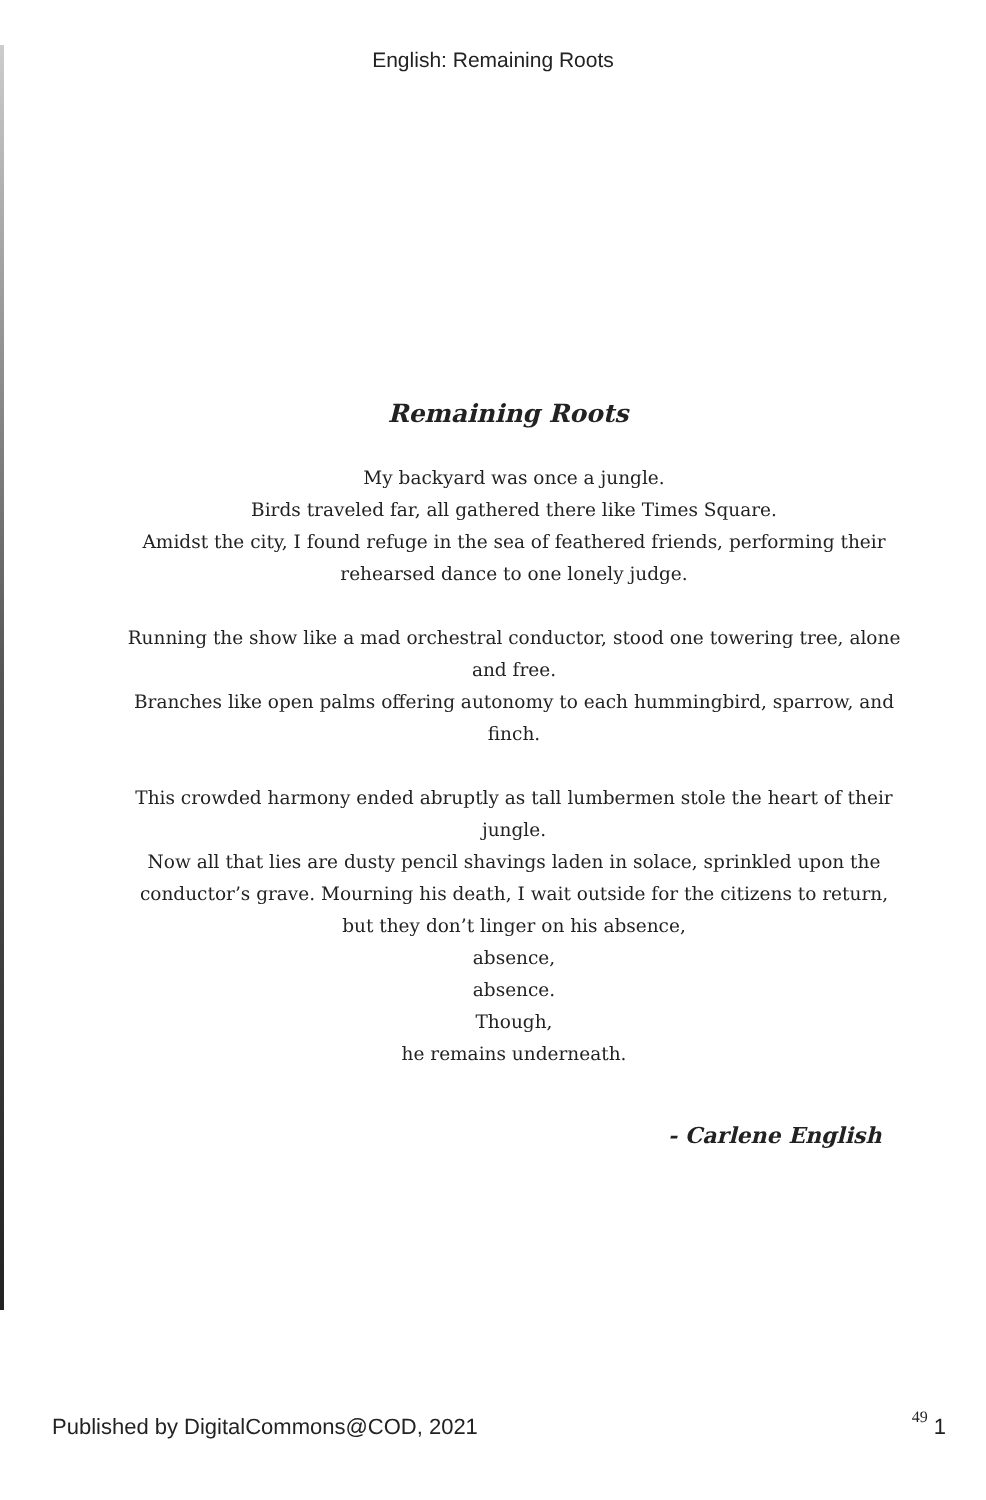English: Remaining Roots
Remaining Roots
My backyard was once a jungle.
Birds traveled far, all gathered there like Times Square.
Amidst the city, I found refuge in the sea of feathered friends, performing their rehearsed dance to one lonely judge.
Running the show like a mad orchestral conductor, stood one towering tree, alone and free.
Branches like open palms offering autonomy to each hummingbird, sparrow, and finch.
This crowded harmony ended abruptly as tall lumbermen stole the heart of their jungle.
Now all that lies are dusty pencil shavings laden in solace, sprinkled upon the conductor’s grave. Mourning his death, I wait outside for the citizens to return, but they don’t linger on his absence,
absence,
absence.
Though,
he remains underneath.
- Carlene English
Published by DigitalCommons@COD, 2021 49 1